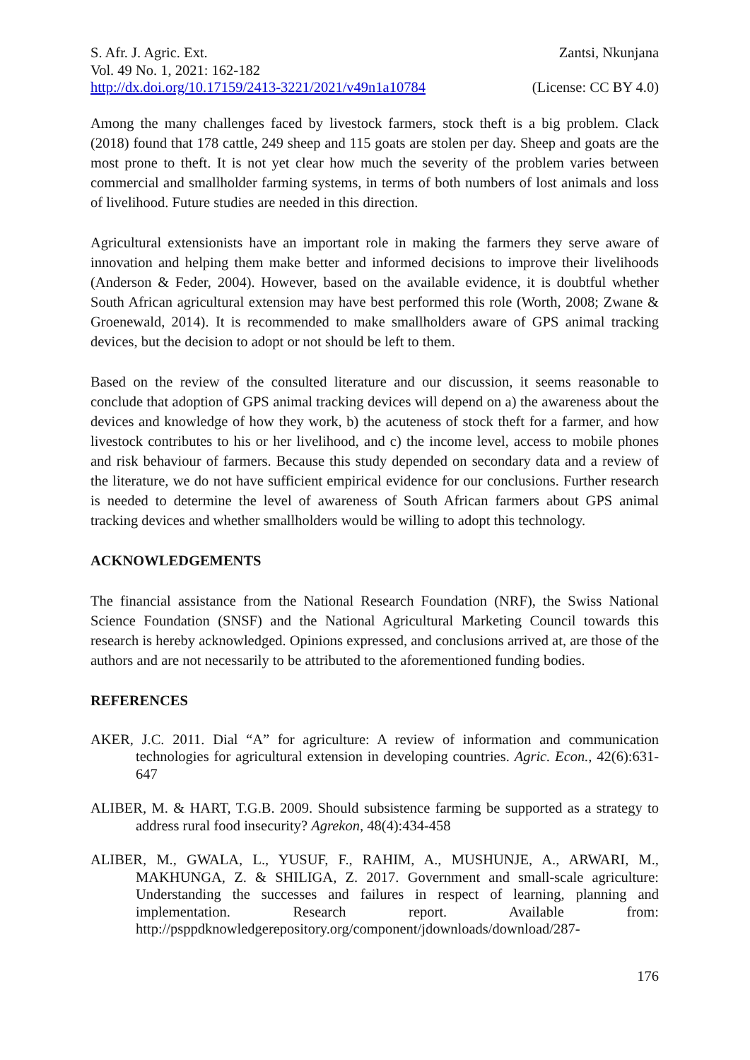S. Afr. J. Agric. Ext. Zantsi, Nkunjana
Vol. 49 No. 1, 2021: 162-182
http://dx.doi.org/10.17159/2413-3221/2021/v49n1a10784 (License: CC BY 4.0)
Among the many challenges faced by livestock farmers, stock theft is a big problem. Clack (2018) found that 178 cattle, 249 sheep and 115 goats are stolen per day. Sheep and goats are the most prone to theft. It is not yet clear how much the severity of the problem varies between commercial and smallholder farming systems, in terms of both numbers of lost animals and loss of livelihood. Future studies are needed in this direction.
Agricultural extensionists have an important role in making the farmers they serve aware of innovation and helping them make better and informed decisions to improve their livelihoods (Anderson & Feder, 2004). However, based on the available evidence, it is doubtful whether South African agricultural extension may have best performed this role (Worth, 2008; Zwane & Groenewald, 2014). It is recommended to make smallholders aware of GPS animal tracking devices, but the decision to adopt or not should be left to them.
Based on the review of the consulted literature and our discussion, it seems reasonable to conclude that adoption of GPS animal tracking devices will depend on a) the awareness about the devices and knowledge of how they work, b) the acuteness of stock theft for a farmer, and how livestock contributes to his or her livelihood, and c) the income level, access to mobile phones and risk behaviour of farmers. Because this study depended on secondary data and a review of the literature, we do not have sufficient empirical evidence for our conclusions. Further research is needed to determine the level of awareness of South African farmers about GPS animal tracking devices and whether smallholders would be willing to adopt this technology.
ACKNOWLEDGEMENTS
The financial assistance from the National Research Foundation (NRF), the Swiss National Science Foundation (SNSF) and the National Agricultural Marketing Council towards this research is hereby acknowledged. Opinions expressed, and conclusions arrived at, are those of the authors and are not necessarily to be attributed to the aforementioned funding bodies.
REFERENCES
AKER, J.C. 2011. Dial “A” for agriculture: A review of information and communication technologies for agricultural extension in developing countries. Agric. Econ., 42(6):631-647
ALIBER, M. & HART, T.G.B. 2009. Should subsistence farming be supported as a strategy to address rural food insecurity? Agrekon, 48(4):434-458
ALIBER, M., GWALA, L., YUSUF, F., RAHIM, A., MUSHUNJE, A., ARWARI, M., MAKHUNGA, Z. & SHILIGA, Z. 2017. Government and small-scale agriculture: Understanding the successes and failures in respect of learning, planning and implementation. Research report. Available from: http://psppdknowledgerepository.org/component/jdownloads/download/287-
176